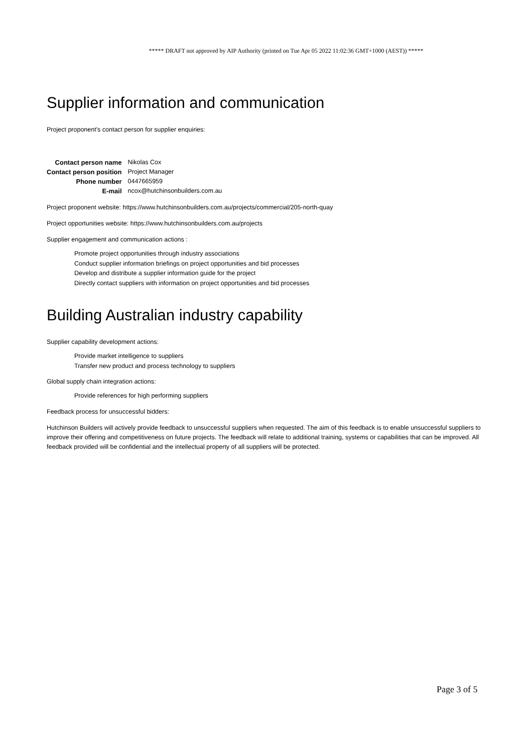***** DRAFT not approved by AIP Authority (printed on Tue Apr 05 2022 11:02:36 GMT+1000 (AEST)) *****
Supplier information and communication
Project proponent's contact person for supplier enquiries:
| Contact person name | Nikolas Cox |
| Contact person position | Project Manager |
| Phone number | 0447665959 |
| E-mail | ncox@hutchinsonbuilders.com.au |
Project proponent website: https://www.hutchinsonbuilders.com.au/projects/commercial/205-north-quay
Project opportunities website: https://www.hutchinsonbuilders.com.au/projects
Supplier engagement and communication actions :
Promote project opportunities through industry associations
Conduct supplier information briefings on project opportunities and bid processes
Develop and distribute a supplier information guide for the project
Directly contact suppliers with information on project opportunities and bid processes
Building Australian industry capability
Supplier capability development actions:
Provide market intelligence to suppliers
Transfer new product and process technology to suppliers
Global supply chain integration actions:
Provide references for high performing suppliers
Feedback process for unsuccessful bidders:
Hutchinson Builders will actively provide feedback to unsuccessful suppliers when requested. The aim of this feedback is to enable unsuccessful suppliers to improve their offering and competitiveness on future projects. The feedback will relate to additional training, systems or capabilities that can be improved. All feedback provided will be confidential and the intellectual property of all suppliers will be protected.
Page 3 of 5